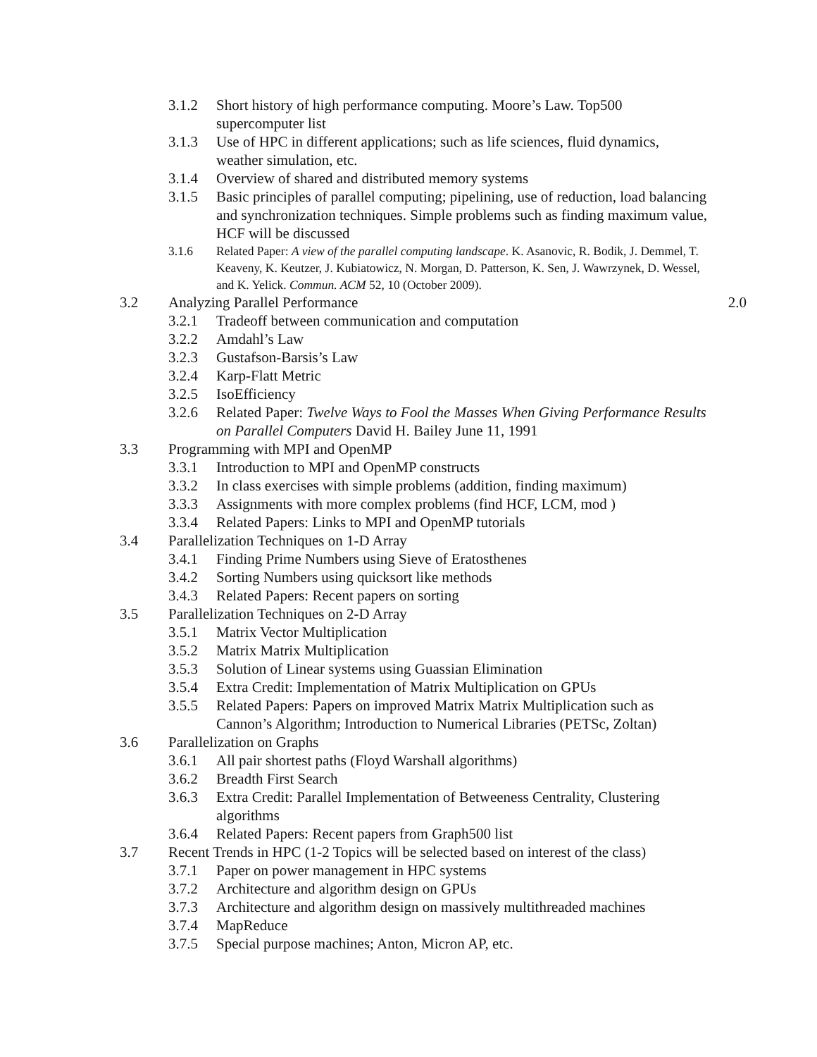3.1.2 Short history of high performance computing. Moore’s Law. Top500 supercomputer list
3.1.3 Use of HPC in different applications; such as life sciences, fluid dynamics, weather simulation, etc.
3.1.4 Overview of shared and distributed memory systems
3.1.5 Basic principles of parallel computing; pipelining, use of reduction, load balancing and synchronization techniques. Simple problems such as finding maximum value, HCF will be discussed
3.1.6 Related Paper: A view of the parallel computing landscape. K. Asanovic, R. Bodik, J. Demmel, T. Keaveny, K. Keutzer, J. Kubiatowicz, N. Morgan, D. Patterson, K. Sen, J. Wawrzynek, D. Wessel, and K. Yelick. Commun. ACM 52, 10 (October 2009).
3.2 Analyzing Parallel Performance 2.0
3.2.1 Tradeoff between communication and computation
3.2.2 Amdahl’s Law
3.2.3 Gustafson-Barsis’s Law
3.2.4 Karp-Flatt Metric
3.2.5 IsoEfficiency
3.2.6 Related Paper: Twelve Ways to Fool the Masses When Giving Performance Results on Parallel Computers David H. Bailey June 11, 1991
3.3 Programming with MPI and OpenMP
3.3.1 Introduction to MPI and OpenMP constructs
3.3.2 In class exercises with simple problems (addition, finding maximum)
3.3.3 Assignments with more complex problems (find HCF, LCM, mod )
3.3.4 Related Papers: Links to MPI and OpenMP tutorials
3.4 Parallelization Techniques on 1-D Array
3.4.1 Finding Prime Numbers using Sieve of Eratosthenes
3.4.2 Sorting Numbers using quicksort like methods
3.4.3 Related Papers: Recent papers on sorting
3.5 Parallelization Techniques on 2-D Array
3.5.1 Matrix Vector Multiplication
3.5.2 Matrix Matrix Multiplication
3.5.3 Solution of Linear systems using Guassian Elimination
3.5.4 Extra Credit: Implementation of Matrix Multiplication on GPUs
3.5.5 Related Papers: Papers on improved Matrix Matrix Multiplication such as Cannon’s Algorithm; Introduction to Numerical Libraries (PETSc, Zoltan)
3.6 Parallelization on Graphs
3.6.1 All pair shortest paths (Floyd Warshall algorithms)
3.6.2 Breadth First Search
3.6.3 Extra Credit: Parallel Implementation of Betweeness Centrality, Clustering algorithms
3.6.4 Related Papers: Recent papers from Graph500 list
3.7 Recent Trends in HPC (1-2 Topics will be selected based on interest of the class)
3.7.1 Paper on power management in HPC systems
3.7.2 Architecture and algorithm design on GPUs
3.7.3 Architecture and algorithm design on massively multithreaded machines
3.7.4 MapReduce
3.7.5 Special purpose machines; Anton, Micron AP, etc.